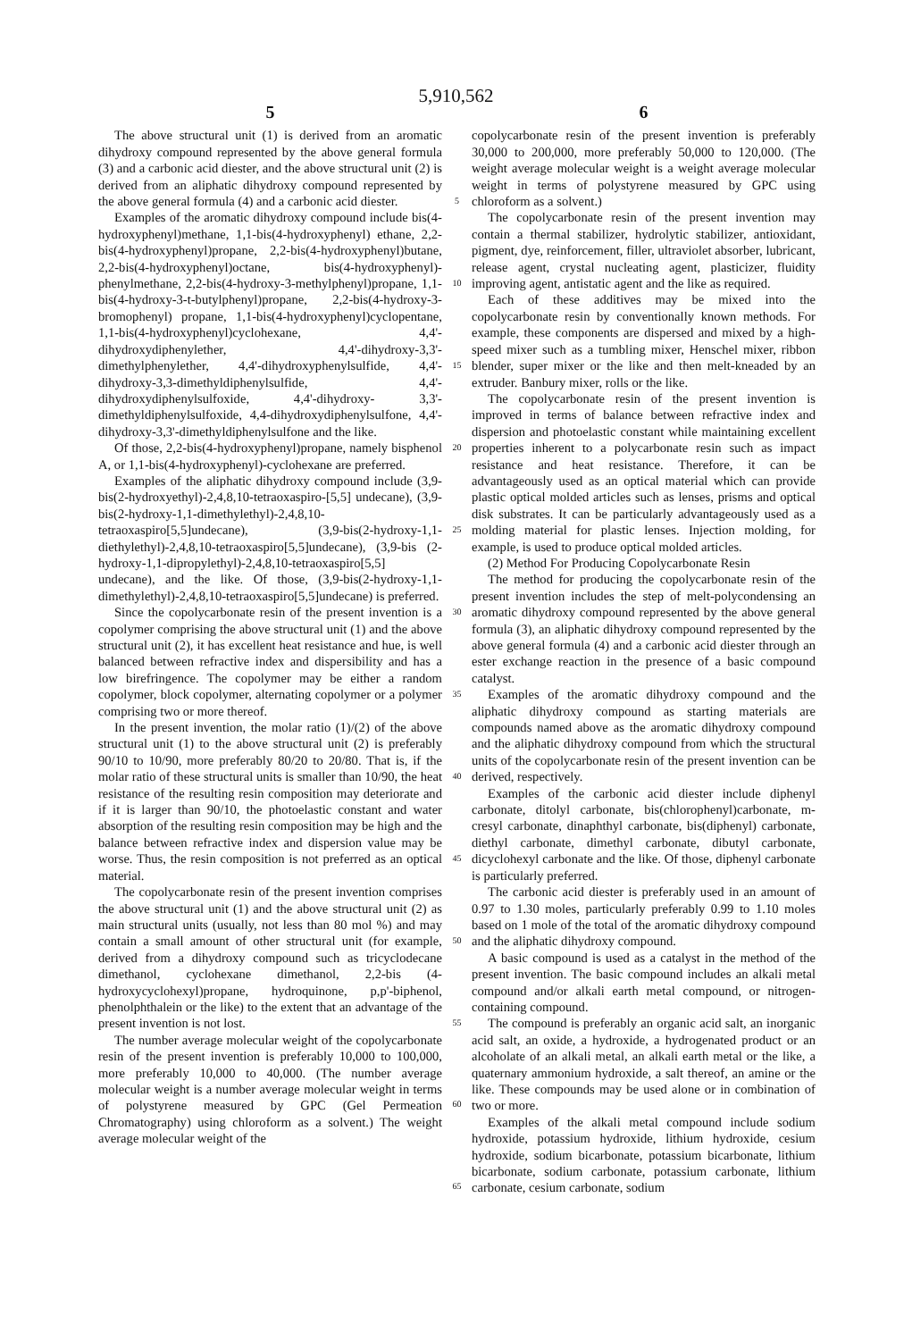5,910,562
5
The above structural unit (1) is derived from an aromatic dihydroxy compound represented by the above general formula (3) and a carbonic acid diester, and the above structural unit (2) is derived from an aliphatic dihydroxy compound represented by the above general formula (4) and a carbonic acid diester.
Examples of the aromatic dihydroxy compound include bis(4-hydroxyphenyl)methane, 1,1-bis(4-hydroxyphenyl) ethane, 2,2-bis(4-hydroxyphenyl)propane, 2,2-bis(4-hydroxyphenyl)butane, 2,2-bis(4-hydroxyphenyl)octane, bis(4-hydroxyphenyl)-phenylmethane, 2,2-bis(4-hydroxy-3-methylphenyl)propane, 1,1-bis(4-hydroxy-3-t-butylphenyl)propane, 2,2-bis(4-hydroxy-3-bromophenyl) propane, 1,1-bis(4-hydroxyphenyl)cyclopentane, 1,1-bis(4-hydroxyphenyl)cyclohexane, 4,4'-dihydroxydiphenylether, 4,4'-dihydroxy-3,3'-dimethylphenylether, 4,4'-dihydroxyphenylsulfide, 4,4'-dihydroxy-3,3-dimethyldiphenylsulfide, 4,4'-dihydroxydiphenylsulfoxide, 4,4'-dihydroxy- 3,3'-dimethyldiphenylsulfoxide, 4,4-dihydroxydiphenylsulfone, 4,4'-dihydroxy-3,3'-dimethyldiphenylsulfone and the like.
Of those, 2,2-bis(4-hydroxyphenyl)propane, namely bisphenol A, or 1,1-bis(4-hydroxyphenyl)-cyclohexane are preferred.
Examples of the aliphatic dihydroxy compound include (3,9-bis(2-hydroxyethyl)-2,4,8,10-tetraoxaspiro-[5,5] undecane), (3,9-bis(2-hydroxy-1,1-dimethylethyl)-2,4,8,10-tetraoxaspiro[5,5]undecane), (3,9-bis(2-hydroxy-1,1-diethylethyl)-2,4,8,10-tetraoxaspiro[5,5]undecane), (3,9-bis (2-hydroxy-1,1-dipropylethyl)-2,4,8,10-tetraoxaspiro[5,5] undecane), and the like. Of those, (3,9-bis(2-hydroxy-1,1-dimethylethyl)-2,4,8,10-tetraoxaspiro[5,5]undecane) is preferred.
Since the copolycarbonate resin of the present invention is a copolymer comprising the above structural unit (1) and the above structural unit (2), it has excellent heat resistance and hue, is well balanced between refractive index and dispersibility and has a low birefringence. The copolymer may be either a random copolymer, block copolymer, alternating copolymer or a polymer comprising two or more thereof.
In the present invention, the molar ratio (1)/(2) of the above structural unit (1) to the above structural unit (2) is preferably 90/10 to 10/90, more preferably 80/20 to 20/80. That is, if the molar ratio of these structural units is smaller than 10/90, the heat resistance of the resulting resin composition may deteriorate and if it is larger than 90/10, the photoelastic constant and water absorption of the resulting resin composition may be high and the balance between refractive index and dispersion value may be worse. Thus, the resin composition is not preferred as an optical material.
The copolycarbonate resin of the present invention comprises the above structural unit (1) and the above structural unit (2) as main structural units (usually, not less than 80 mol %) and may contain a small amount of other structural unit (for example, derived from a dihydroxy compound such as tricyclodecane dimethanol, cyclohexane dimethanol, 2,2-bis (4-hydroxycyclohexyl)propane, hydroquinone, p,p'-biphenol, phenolphthalein or the like) to the extent that an advantage of the present invention is not lost.
The number average molecular weight of the copolycarbonate resin of the present invention is preferably 10,000 to 100,000, more preferably 10,000 to 40,000. (The number average molecular weight is a number average molecular weight in terms of polystyrene measured by GPC (Gel Permeation Chromatography) using chloroform as a solvent.) The weight average molecular weight of the
5
10
15
20
25
30
35
40
45
50
55
60
65
6
copolycarbonate resin of the present invention is preferably 30,000 to 200,000, more preferably 50,000 to 120,000. (The weight average molecular weight is a weight average molecular weight in terms of polystyrene measured by GPC using chloroform as a solvent.)
The copolycarbonate resin of the present invention may contain a thermal stabilizer, hydrolytic stabilizer, antioxidant, pigment, dye, reinforcement, filler, ultraviolet absorber, lubricant, release agent, crystal nucleating agent, plasticizer, fluidity improving agent, antistatic agent and the like as required.
Each of these additives may be mixed into the copolycarbonate resin by conventionally known methods. For example, these components are dispersed and mixed by a high-speed mixer such as a tumbling mixer, Henschel mixer, ribbon blender, super mixer or the like and then melt-kneaded by an extruder. Banbury mixer, rolls or the like.
The copolycarbonate resin of the present invention is improved in terms of balance between refractive index and dispersion and photoelastic constant while maintaining excellent properties inherent to a polycarbonate resin such as impact resistance and heat resistance. Therefore, it can be advantageously used as an optical material which can provide plastic optical molded articles such as lenses, prisms and optical disk substrates. It can be particularly advantageously used as a molding material for plastic lenses. Injection molding, for example, is used to produce optical molded articles.
(2) Method For Producing Copolycarbonate Resin
The method for producing the copolycarbonate resin of the present invention includes the step of melt-polycondensing an aromatic dihydroxy compound represented by the above general formula (3), an aliphatic dihydroxy compound represented by the above general formula (4) and a carbonic acid diester through an ester exchange reaction in the presence of a basic compound catalyst.
Examples of the aromatic dihydroxy compound and the aliphatic dihydroxy compound as starting materials are compounds named above as the aromatic dihydroxy compound and the aliphatic dihydroxy compound from which the structural units of the copolycarbonate resin of the present invention can be derived, respectively.
Examples of the carbonic acid diester include diphenyl carbonate, ditolyl carbonate, bis(chlorophenyl)carbonate, m-cresyl carbonate, dinaphthyl carbonate, bis(diphenyl) carbonate, diethyl carbonate, dimethyl carbonate, dibutyl carbonate, dicyclohexyl carbonate and the like. Of those, diphenyl carbonate is particularly preferred.
The carbonic acid diester is preferably used in an amount of 0.97 to 1.30 moles, particularly preferably 0.99 to 1.10 moles based on 1 mole of the total of the aromatic dihydroxy compound and the aliphatic dihydroxy compound.
A basic compound is used as a catalyst in the method of the present invention. The basic compound includes an alkali metal compound and/or alkali earth metal compound, or nitrogen-containing compound.
The compound is preferably an organic acid salt, an inorganic acid salt, an oxide, a hydroxide, a hydrogenated product or an alcoholate of an alkali metal, an alkali earth metal or the like, a quaternary ammonium hydroxide, a salt thereof, an amine or the like. These compounds may be used alone or in combination of two or more.
Examples of the alkali metal compound include sodium hydroxide, potassium hydroxide, lithium hydroxide, cesium hydroxide, sodium bicarbonate, potassium bicarbonate, lithium bicarbonate, sodium carbonate, potassium carbonate, lithium carbonate, cesium carbonate, sodium